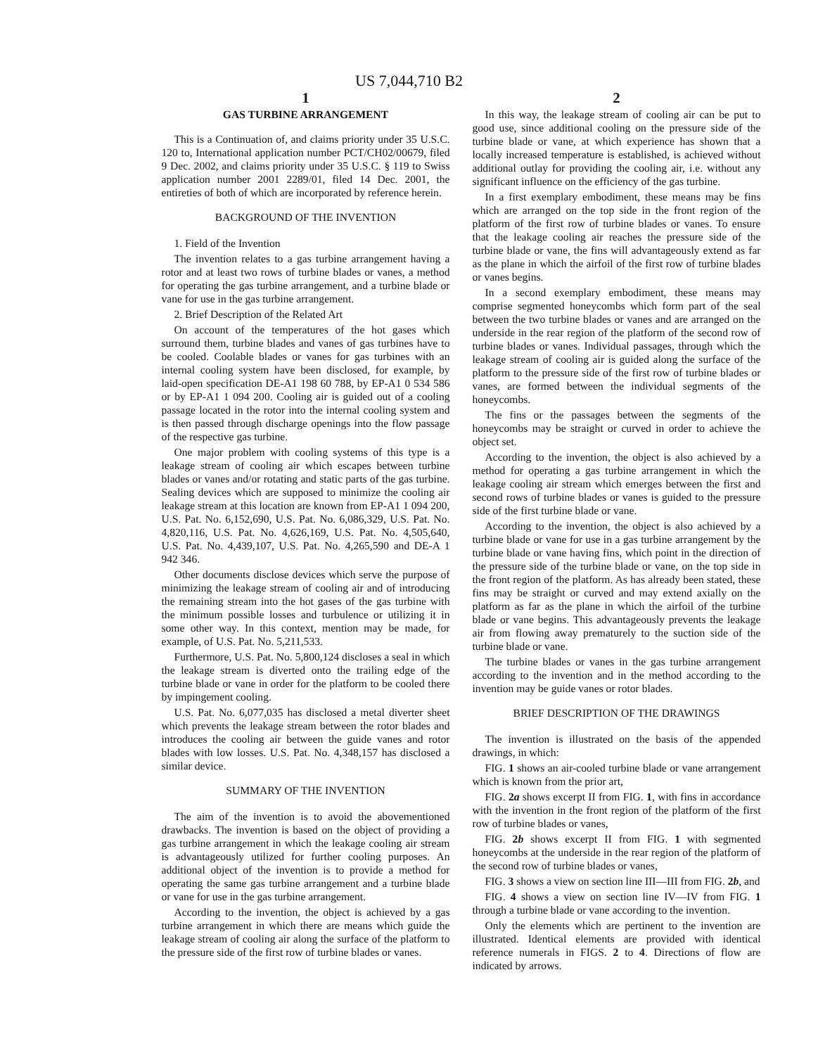US 7,044,710 B2
1
GAS TURBINE ARRANGEMENT
This is a Continuation of, and claims priority under 35 U.S.C. 120 to, International application number PCT/CH02/00679, filed 9 Dec. 2002, and claims priority under 35 U.S.C. § 119 to Swiss application number 2001 2289/01, filed 14 Dec. 2001, the entireties of both of which are incorporated by reference herein.
BACKGROUND OF THE INVENTION
1. Field of the Invention
The invention relates to a gas turbine arrangement having a rotor and at least two rows of turbine blades or vanes, a method for operating the gas turbine arrangement, and a turbine blade or vane for use in the gas turbine arrangement.
2. Brief Description of the Related Art
On account of the temperatures of the hot gases which surround them, turbine blades and vanes of gas turbines have to be cooled. Coolable blades or vanes for gas turbines with an internal cooling system have been disclosed, for example, by laid-open specification DE-A1 198 60 788, by EP-A1 0 534 586 or by EP-A1 1 094 200. Cooling air is guided out of a cooling passage located in the rotor into the internal cooling system and is then passed through discharge openings into the flow passage of the respective gas turbine.
One major problem with cooling systems of this type is a leakage stream of cooling air which escapes between turbine blades or vanes and/or rotating and static parts of the gas turbine. Sealing devices which are supposed to minimize the cooling air leakage stream at this location are known from EP-A1 1 094 200, U.S. Pat. No. 6,152,690, U.S. Pat. No. 6,086,329, U.S. Pat. No. 4,820,116, U.S. Pat. No. 4,626,169, U.S. Pat. No. 4,505,640, U.S. Pat. No. 4,439,107, U.S. Pat. No. 4,265,590 and DE-A 1 942 346.
Other documents disclose devices which serve the purpose of minimizing the leakage stream of cooling air and of introducing the remaining stream into the hot gases of the gas turbine with the minimum possible losses and turbulence or utilizing it in some other way. In this context, mention may be made, for example, of U.S. Pat. No. 5,211,533.
Furthermore, U.S. Pat. No. 5,800,124 discloses a seal in which the leakage stream is diverted onto the trailing edge of the turbine blade or vane in order for the platform to be cooled there by impingement cooling.
U.S. Pat. No. 6,077,035 has disclosed a metal diverter sheet which prevents the leakage stream between the rotor blades and introduces the cooling air between the guide vanes and rotor blades with low losses. U.S. Pat. No. 4,348,157 has disclosed a similar device.
SUMMARY OF THE INVENTION
The aim of the invention is to avoid the abovementioned drawbacks. The invention is based on the object of providing a gas turbine arrangement in which the leakage cooling air stream is advantageously utilized for further cooling purposes. An additional object of the invention is to provide a method for operating the same gas turbine arrangement and a turbine blade or vane for use in the gas turbine arrangement.
According to the invention, the object is achieved by a gas turbine arrangement in which there are means which guide the leakage stream of cooling air along the surface of the platform to the pressure side of the first row of turbine blades or vanes.
2
In this way, the leakage stream of cooling air can be put to good use, since additional cooling on the pressure side of the turbine blade or vane, at which experience has shown that a locally increased temperature is established, is achieved without additional outlay for providing the cooling air, i.e. without any significant influence on the efficiency of the gas turbine.
In a first exemplary embodiment, these means may be fins which are arranged on the top side in the front region of the platform of the first row of turbine blades or vanes. To ensure that the leakage cooling air reaches the pressure side of the turbine blade or vane, the fins will advantageously extend as far as the plane in which the airfoil of the first row of turbine blades or vanes begins.
In a second exemplary embodiment, these means may comprise segmented honeycombs which form part of the seal between the two turbine blades or vanes and are arranged on the underside in the rear region of the platform of the second row of turbine blades or vanes. Individual passages, through which the leakage stream of cooling air is guided along the surface of the platform to the pressure side of the first row of turbine blades or vanes, are formed between the individual segments of the honeycombs.
The fins or the passages between the segments of the honeycombs may be straight or curved in order to achieve the object set.
According to the invention, the object is also achieved by a method for operating a gas turbine arrangement in which the leakage cooling air stream which emerges between the first and second rows of turbine blades or vanes is guided to the pressure side of the first turbine blade or vane.
According to the invention, the object is also achieved by a turbine blade or vane for use in a gas turbine arrangement by the turbine blade or vane having fins, which point in the direction of the pressure side of the turbine blade or vane, on the top side in the front region of the platform. As has already been stated, these fins may be straight or curved and may extend axially on the platform as far as the plane in which the airfoil of the turbine blade or vane begins. This advantageously prevents the leakage air from flowing away prematurely to the suction side of the turbine blade or vane.
The turbine blades or vanes in the gas turbine arrangement according to the invention and in the method according to the invention may be guide vanes or rotor blades.
BRIEF DESCRIPTION OF THE DRAWINGS
The invention is illustrated on the basis of the appended drawings, in which:
FIG. 1 shows an air-cooled turbine blade or vane arrangement which is known from the prior art,
FIG. 2a shows excerpt II from FIG. 1, with fins in accordance with the invention in the front region of the platform of the first row of turbine blades or vanes,
FIG. 2b shows excerpt II from FIG. 1 with segmented honeycombs at the underside in the rear region of the platform of the second row of turbine blades or vanes,
FIG. 3 shows a view on section line III—III from FIG. 2b, and
FIG. 4 shows a view on section line IV—IV from FIG. 1 through a turbine blade or vane according to the invention.
Only the elements which are pertinent to the invention are illustrated. Identical elements are provided with identical reference numerals in FIGS. 2 to 4. Directions of flow are indicated by arrows.